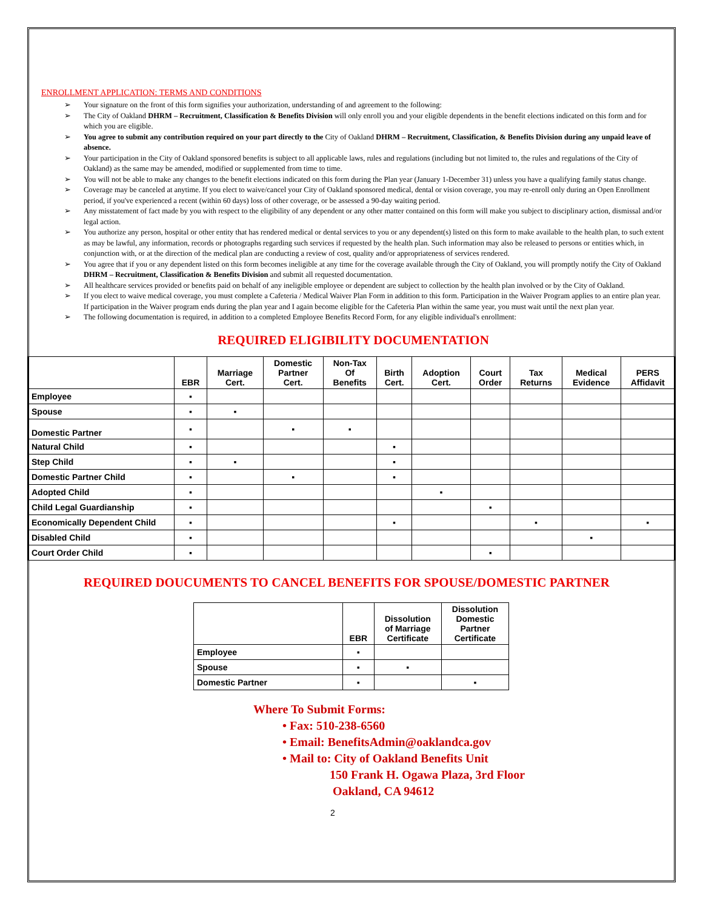ENROLLMENT APPLICATION: TERMS AND CONDITIONS
➢ Your signature on the front of this form signifies your authorization, understanding of and agreement to the following:
➢ The City of Oakland DHRM – Recruitment, Classification & Benefits Division will only enroll you and your eligible dependents in the benefit elections indicated on this form and for which you are eligible.
➢ You agree to submit any contribution required on your part directly to the City of Oakland DHRM – Recruitment, Classification, & Benefits Division during any unpaid leave of absence.
➢ Your participation in the City of Oakland sponsored benefits is subject to all applicable laws, rules and regulations (including but not limited to, the rules and regulations of the City of Oakland) as the same may be amended, modified or supplemented from time to time.
➢ You will not be able to make any changes to the benefit elections indicated on this form during the Plan year (January 1-December 31) unless you have a qualifying family status change.
➢ Coverage may be canceled at anytime. If you elect to waive/cancel your City of Oakland sponsored medical, dental or vision coverage, you may re-enroll only during an Open Enrollment period, if you've experienced a recent (within 60 days) loss of other coverage, or be assessed a 90-day waiting period.
➢ Any misstatement of fact made by you with respect to the eligibility of any dependent or any other matter contained on this form will make you subject to disciplinary action, dismissal and/or legal action.
➢ You authorize any person, hospital or other entity that has rendered medical or dental services to you or any dependent(s) listed on this form to make available to the health plan, to such extent as may be lawful, any information, records or photographs regarding such services if requested by the health plan. Such information may also be released to persons or entities which, in conjunction with, or at the direction of the medical plan are conducting a review of cost, quality and/or appropriateness of services rendered.
➢ You agree that if you or any dependent listed on this form becomes ineligible at any time for the coverage available through the City of Oakland, you will promptly notify the City of Oakland DHRM – Recruitment, Classification & Benefits Division and submit all requested documentation.
➢ All healthcare services provided or benefits paid on behalf of any ineligible employee or dependent are subject to collection by the health plan involved or by the City of Oakland.
➢ If you elect to waive medical coverage, you must complete a Cafeteria / Medical Waiver Plan Form in addition to this form. Participation in the Waiver Program applies to an entire plan year. If participation in the Waiver program ends during the plan year and I again become eligible for the Cafeteria Plan within the same year, you must wait until the next plan year.
➢ The following documentation is required, in addition to a completed Employee Benefits Record Form, for any eligible individual's enrollment:
REQUIRED ELIGIBILITY DOCUMENTATION
| | EBR | Marriage Cert. | Domestic Partner Cert. | Non-Tax Of Benefits | Birth Cert. | Adoption Cert. | Court Order | Tax Returns | Medical Evidence | PERS Affidavit |
| --- | --- | --- | --- | --- | --- | --- | --- | --- | --- | --- |
| Employee | ▪ | | | | | | | | | |
| Spouse | ▪ | ▪ | | | | | | | | |
| Domestic Partner | ▪ | | ▪ | ▪ | | | | | | |
| Natural Child | ▪ | | | | ▪ | | | | | |
| Step Child | ▪ | ▪ | | | ▪ | | | | | |
| Domestic Partner Child | ▪ | | ▪ | | ▪ | | | | | |
| Adopted Child | ▪ | | | | | ▪ | | | | |
| Child Legal Guardianship | ▪ | | | | | | ▪ | | | |
| Economically Dependent Child | ▪ | | | | ▪ | | | ▪ | | ▪ |
| Disabled Child | ▪ | | | | | | | | ▪ | |
| Court Order Child | ▪ | | | | | | ▪ | | | |
REQUIRED DOUCUMENTS TO CANCEL BENEFITS FOR SPOUSE/DOMESTIC PARTNER
| | EBR | Dissolution of Marriage Certificate | Dissolution Domestic Partner Certificate |
| --- | --- | --- | --- |
| Employee | ▪ | | |
| Spouse | ▪ | ▪ | |
| Domestic Partner | ▪ | | ▪ |
Where To Submit Forms:
• Fax: 510-238-6560
• Email: BenefitsAdmin@oaklandca.gov
• Mail to: City of Oakland Benefits Unit
150 Frank H. Ogawa Plaza, 3rd Floor
Oakland, CA 94612
2